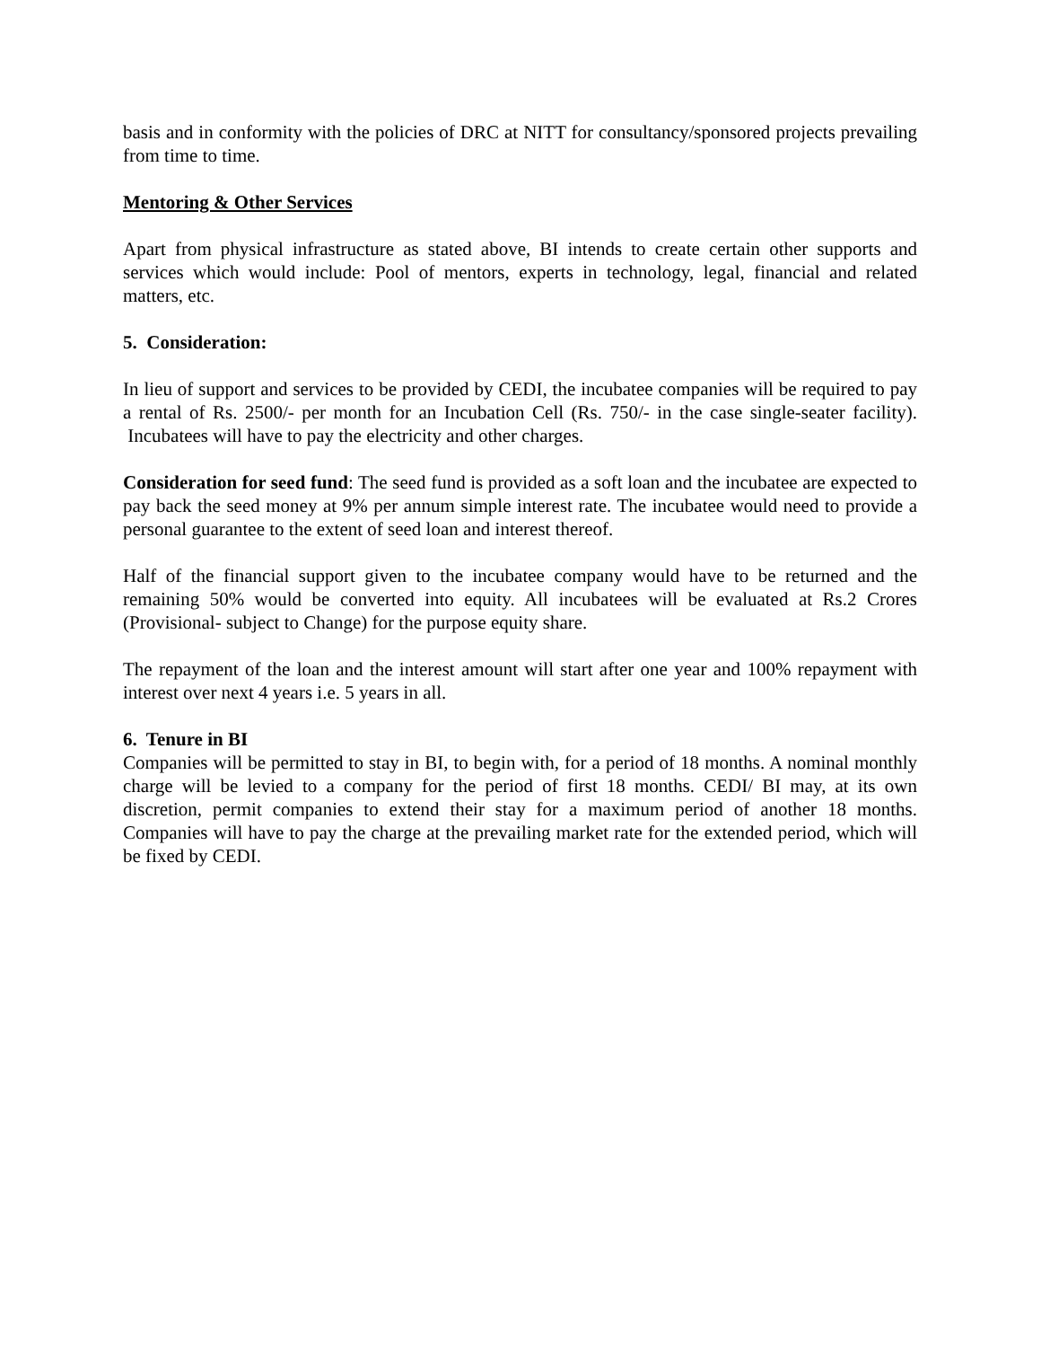basis and in conformity with the policies of DRC at NITT for consultancy/sponsored projects prevailing from time to time.
Mentoring & Other Services
Apart from physical infrastructure as stated above, BI intends to create certain other supports and services which would include: Pool of mentors, experts in technology, legal, financial and related matters, etc.
5. Consideration:
In lieu of support and services to be provided by CEDI, the incubatee companies will be required to pay a rental of Rs. 2500/- per month for an Incubation Cell (Rs. 750/- in the case single-seater facility). Incubatees will have to pay the electricity and other charges.
Consideration for seed fund: The seed fund is provided as a soft loan and the incubatee are expected to pay back the seed money at 9% per annum simple interest rate. The incubatee would need to provide a personal guarantee to the extent of seed loan and interest thereof.
Half of the financial support given to the incubatee company would have to be returned and the remaining 50% would be converted into equity. All incubatees will be evaluated at Rs.2 Crores (Provisional- subject to Change) for the purpose equity share.
The repayment of the loan and the interest amount will start after one year and 100% repayment with interest over next 4 years i.e. 5 years in all.
6. Tenure in BI
Companies will be permitted to stay in BI, to begin with, for a period of 18 months. A nominal monthly charge will be levied to a company for the period of first 18 months. CEDI/ BI may, at its own discretion, permit companies to extend their stay for a maximum period of another 18 months. Companies will have to pay the charge at the prevailing market rate for the extended period, which will be fixed by CEDI.